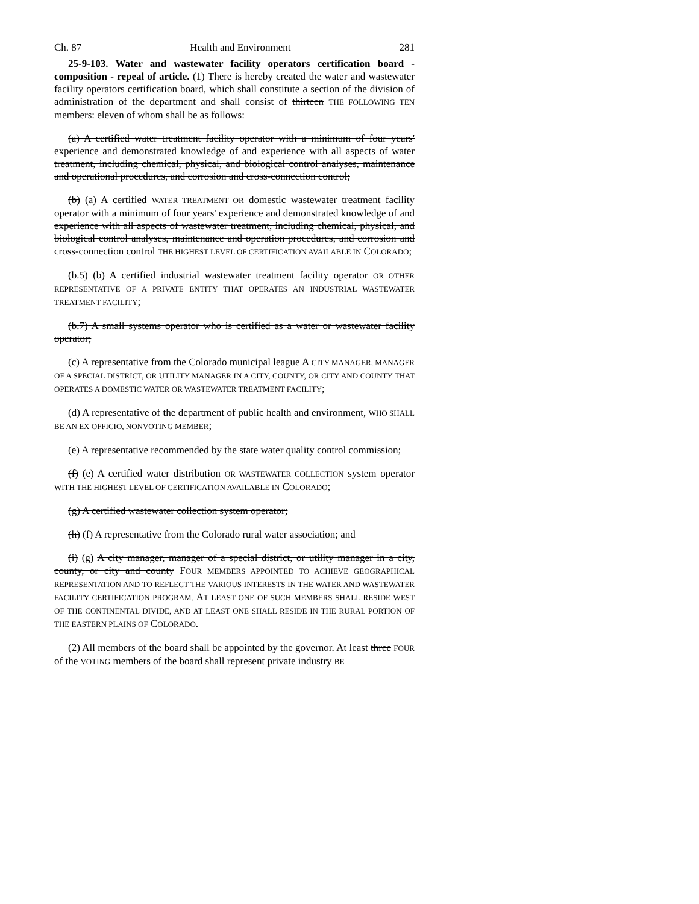Ch. 87 Health and Environment 281
25-9-103. Water and wastewater facility operators certification board - composition - repeal of article. (1) There is hereby created the water and wastewater facility operators certification board, which shall constitute a section of the division of administration of the department and shall consist of thirteen THE FOLLOWING TEN members: eleven of whom shall be as follows:
(a) A certified water treatment facility operator with a minimum of four years' experience and demonstrated knowledge of and experience with all aspects of water treatment, including chemical, physical, and biological control analyses, maintenance and operational procedures, and corrosion and cross-connection control;
(b) (a) A certified WATER TREATMENT OR domestic wastewater treatment facility operator with a minimum of four years' experience and demonstrated knowledge of and experience with all aspects of wastewater treatment, including chemical, physical, and biological control analyses, maintenance and operation procedures, and corrosion and cross-connection control THE HIGHEST LEVEL OF CERTIFICATION AVAILABLE IN COLORADO;
(b.5) (b) A certified industrial wastewater treatment facility operator OR OTHER REPRESENTATIVE OF A PRIVATE ENTITY THAT OPERATES AN INDUSTRIAL WASTEWATER TREATMENT FACILITY;
(b.7) A small systems operator who is certified as a water or wastewater facility operator;
(c) A representative from the Colorado municipal league A CITY MANAGER, MANAGER OF A SPECIAL DISTRICT, OR UTILITY MANAGER IN A CITY, COUNTY, OR CITY AND COUNTY THAT OPERATES A DOMESTIC WATER OR WASTEWATER TREATMENT FACILITY;
(d) A representative of the department of public health and environment, WHO SHALL BE AN EX OFFICIO, NONVOTING MEMBER;
(e) A representative recommended by the state water quality control commission;
(f) (e) A certified water distribution OR WASTEWATER COLLECTION system operator WITH THE HIGHEST LEVEL OF CERTIFICATION AVAILABLE IN COLORADO;
(g) A certified wastewater collection system operator;
(h) (f) A representative from the Colorado rural water association; and
(i) (g) A city manager, manager of a special district, or utility manager in a city, county, or city and county FOUR MEMBERS APPOINTED TO ACHIEVE GEOGRAPHICAL REPRESENTATION AND TO REFLECT THE VARIOUS INTERESTS IN THE WATER AND WASTEWATER FACILITY CERTIFICATION PROGRAM. AT LEAST ONE OF SUCH MEMBERS SHALL RESIDE WEST OF THE CONTINENTAL DIVIDE, AND AT LEAST ONE SHALL RESIDE IN THE RURAL PORTION OF THE EASTERN PLAINS OF COLORADO.
(2) All members of the board shall be appointed by the governor. At least three FOUR of the VOTING members of the board shall represent private industry BE